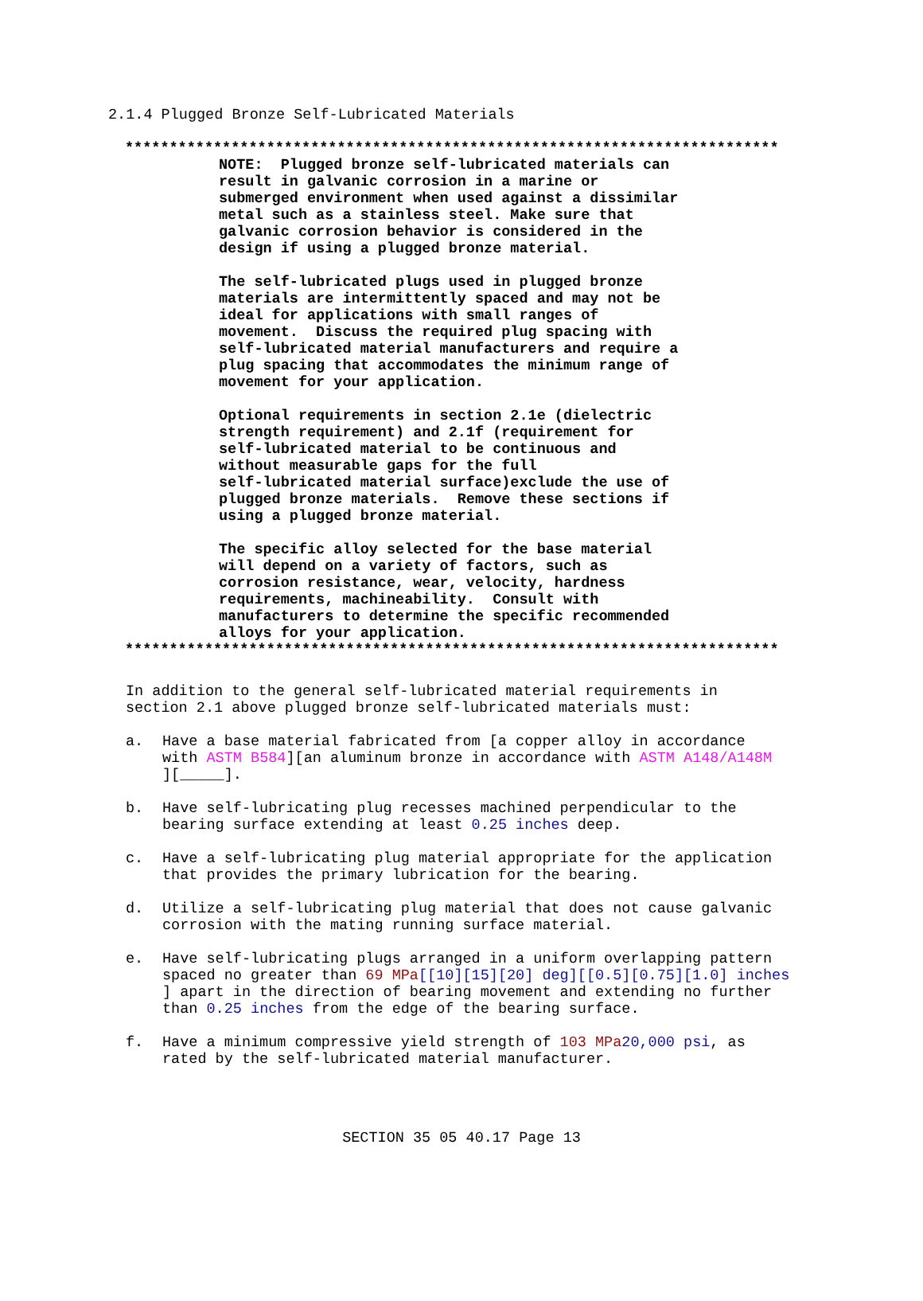2.1.4 Plugged Bronze Self-Lubricated Materials
**************************************************************************
NOTE: Plugged bronze self-lubricated materials can result in galvanic corrosion in a marine or submerged environment when used against a dissimilar metal such as a stainless steel. Make sure that galvanic corrosion behavior is considered in the design if using a plugged bronze material.
The self-lubricated plugs used in plugged bronze materials are intermittently spaced and may not be ideal for applications with small ranges of movement. Discuss the required plug spacing with self-lubricated material manufacturers and require a plug spacing that accommodates the minimum range of movement for your application.
Optional requirements in section 2.1e (dielectric strength requirement) and 2.1f (requirement for self-lubricated material to be continuous and without measurable gaps for the full self-lubricated material surface)exclude the use of plugged bronze materials. Remove these sections if using a plugged bronze material.
The specific alloy selected for the base material will depend on a variety of factors, such as corrosion resistance, wear, velocity, hardness requirements, machineability. Consult with manufacturers to determine the specific recommended alloys for your application.
**************************************************************************
In addition to the general self-lubricated material requirements in section 2.1 above plugged bronze self-lubricated materials must:
a. Have a base material fabricated from [a copper alloy in accordance with ASTM B584][an aluminum bronze in accordance with ASTM A148/A148M ][_____].
b. Have self-lubricating plug recesses machined perpendicular to the bearing surface extending at least 0.25 inches deep.
c. Have a self-lubricating plug material appropriate for the application that provides the primary lubrication for the bearing.
d. Utilize a self-lubricating plug material that does not cause galvanic corrosion with the mating running surface material.
e. Have self-lubricating plugs arranged in a uniform overlapping pattern spaced no greater than 69 MPa[[10][15][20] deg][[0.5][0.75][1.0] inches ] apart in the direction of bearing movement and extending no further than 0.25 inches from the edge of the bearing surface.
f. Have a minimum compressive yield strength of 103 MPa 20,000 psi, as rated by the self-lubricated material manufacturer.
SECTION 35 05 40.17 Page 13